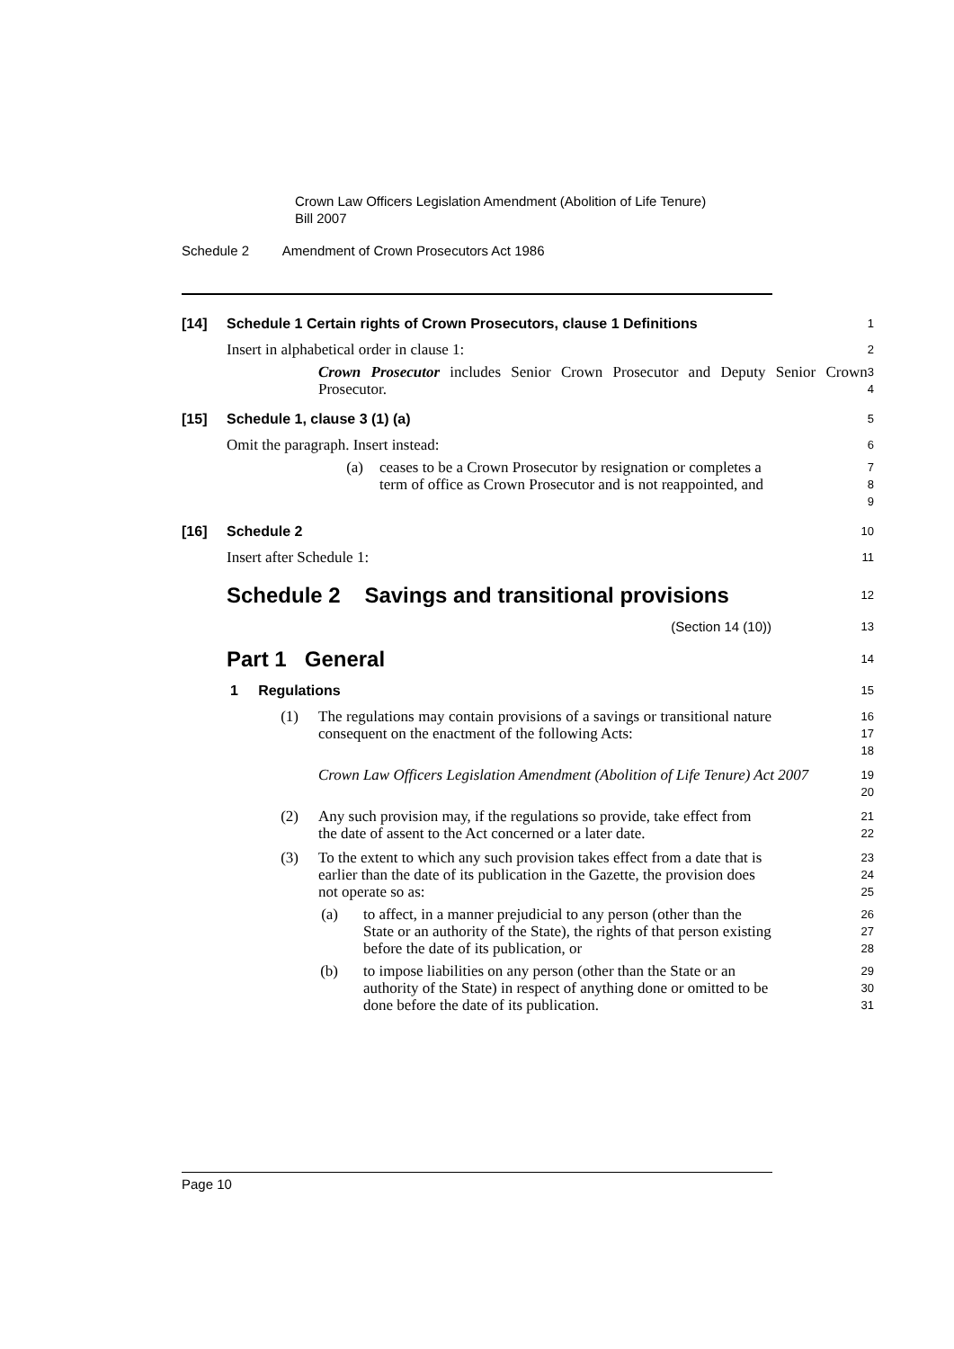Crown Law Officers Legislation Amendment (Abolition of Life Tenure)
Bill 2007
Schedule 2 Amendment of Crown Prosecutors Act 1986
[14] Schedule 1 Certain rights of Crown Prosecutors, clause 1 Definitions
1
Insert in alphabetical order in clause 1:
2
Crown Prosecutor includes Senior Crown Prosecutor and Deputy Senior Crown Prosecutor.
3
4
[15] Schedule 1, clause 3 (1) (a)
5
Omit the paragraph. Insert instead:
6
(a) ceases to be a Crown Prosecutor by resignation or completes a term of office as Crown Prosecutor and is not reappointed, and
7
8
9
[16] Schedule 2
10
Insert after Schedule 1:
11
Schedule 2 Savings and transitional provisions
12
(Section 14 (10))
13
Part 1 General
14
1 Regulations
15
(1) The regulations may contain provisions of a savings or transitional nature consequent on the enactment of the following Acts:
16
17
18
Crown Law Officers Legislation Amendment (Abolition of Life Tenure) Act 2007
19
20
(2) Any such provision may, if the regulations so provide, take effect from the date of assent to the Act concerned or a later date.
21
22
(3) To the extent to which any such provision takes effect from a date that is earlier than the date of its publication in the Gazette, the provision does not operate so as:
23
24
25
(a) to affect, in a manner prejudicial to any person (other than the State or an authority of the State), the rights of that person existing before the date of its publication, or
26
27
28
(b) to impose liabilities on any person (other than the State or an authority of the State) in respect of anything done or omitted to be done before the date of its publication.
29
30
31
Page 10